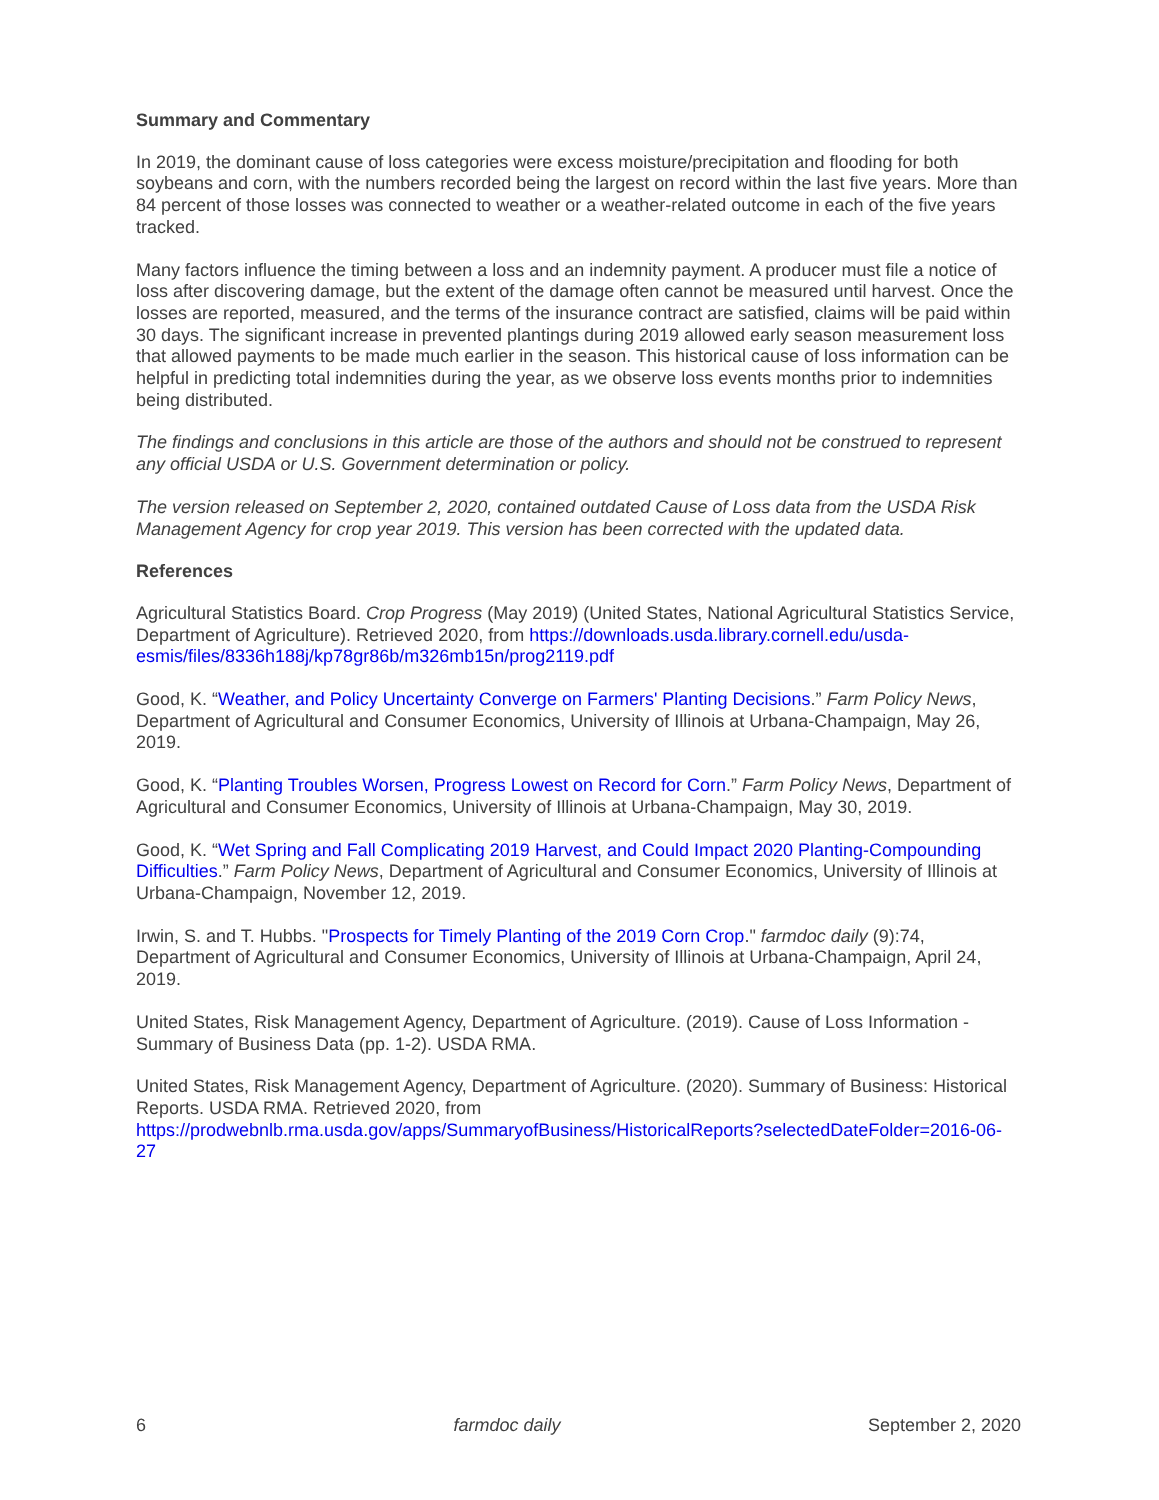Summary and Commentary
In 2019, the dominant cause of loss categories were excess moisture/precipitation and flooding for both soybeans and corn, with the numbers recorded being the largest on record within the last five years. More than 84 percent of those losses was connected to weather or a weather-related outcome in each of the five years tracked.
Many factors influence the timing between a loss and an indemnity payment. A producer must file a notice of loss after discovering damage, but the extent of the damage often cannot be measured until harvest. Once the losses are reported, measured, and the terms of the insurance contract are satisfied, claims will be paid within 30 days. The significant increase in prevented plantings during 2019 allowed early season measurement loss that allowed payments to be made much earlier in the season. This historical cause of loss information can be helpful in predicting total indemnities during the year, as we observe loss events months prior to indemnities being distributed.
The findings and conclusions in this article are those of the authors and should not be construed to represent any official USDA or U.S. Government determination or policy.
The version released on September 2, 2020, contained outdated Cause of Loss data from the USDA Risk Management Agency for crop year 2019. This version has been corrected with the updated data.
References
Agricultural Statistics Board. Crop Progress (May 2019) (United States, National Agricultural Statistics Service, Department of Agriculture). Retrieved 2020, from https://downloads.usda.library.cornell.edu/usda-
esmis/files/8336h188j/kp78gr86b/m326mb15n/prog2119.pdf
Good, K. “Weather, and Policy Uncertainty Converge on Farmers' Planting Decisions.” Farm Policy News, Department of Agricultural and Consumer Economics, University of Illinois at Urbana-Champaign, May 26, 2019.
Good, K. “Planting Troubles Worsen, Progress Lowest on Record for Corn.” Farm Policy News, Department of Agricultural and Consumer Economics, University of Illinois at Urbana-Champaign, May 30, 2019.
Good, K. “Wet Spring and Fall Complicating 2019 Harvest, and Could Impact 2020 Planting-Compounding Difficulties.” Farm Policy News, Department of Agricultural and Consumer Economics, University of Illinois at Urbana-Champaign, November 12, 2019.
Irwin, S. and T. Hubbs. "Prospects for Timely Planting of the 2019 Corn Crop." farmdoc daily (9):74, Department of Agricultural and Consumer Economics, University of Illinois at Urbana-Champaign, April 24, 2019.
United States, Risk Management Agency, Department of Agriculture. (2019). Cause of Loss Information - Summary of Business Data (pp. 1-2). USDA RMA.
United States, Risk Management Agency, Department of Agriculture. (2020). Summary of Business: Historical Reports. USDA RMA. Retrieved 2020, from https://prodwebnlb.rma.usda.gov/apps/SummaryofBusiness/HistoricalReports?selectedDateFolder=2016-06-27
6 farmdoc daily September 2, 2020